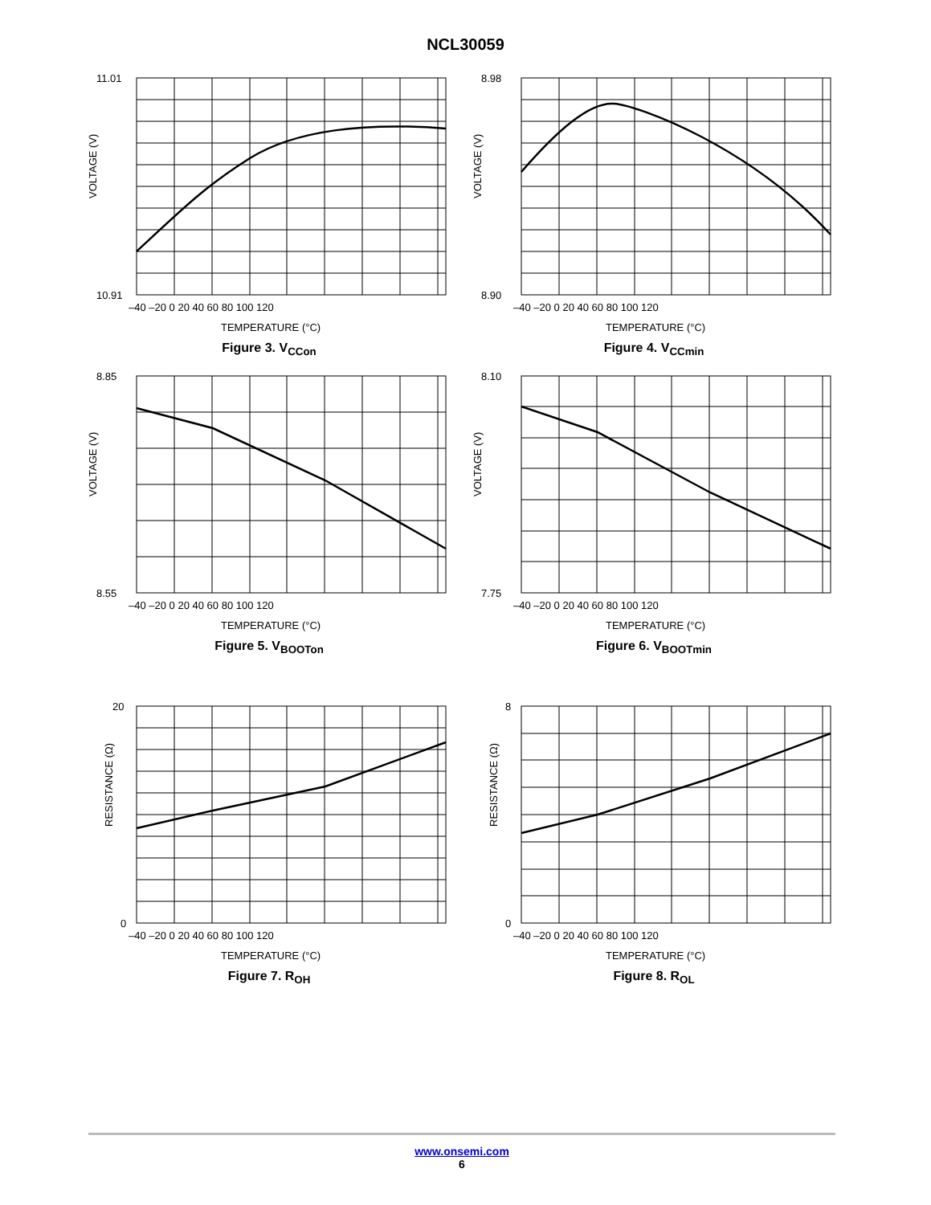NCL30059
VOLTAGE (V)
11.01
10.91
–40 –20 0 20 40 60 80 100 120
TEMPERATURE (°C)
Figure 3. V<sub>CCon</sub>
VOLTAGE (V)
8.98
8.90
–40 –20 0 20 40 60 80 100 120
TEMPERATURE (°C)
Figure 4. V<sub>CCmin</sub>
VOLTAGE (V)
8.85
8.55
–40 –20 0 20 40 60 80 100 120
TEMPERATURE (°C)
Figure 5. V<sub>BOOTon</sub>
VOLTAGE (V)
8.10
7.75
–40 –20 0 20 40 60 80 100 120
TEMPERATURE (°C)
Figure 6. V<sub>BOOTmin</sub>
RESISTANCE (Ω)
20
0
–40 –20 0 20 40 60 80 100 120
TEMPERATURE (°C)
Figure 7. R<sub>OH</sub>
RESISTANCE (Ω)
8
0
–40 –20 0 20 40 60 80 100 120
TEMPERATURE (°C)
Figure 8. R<sub>OL</sub>
www.onsemi.com
6